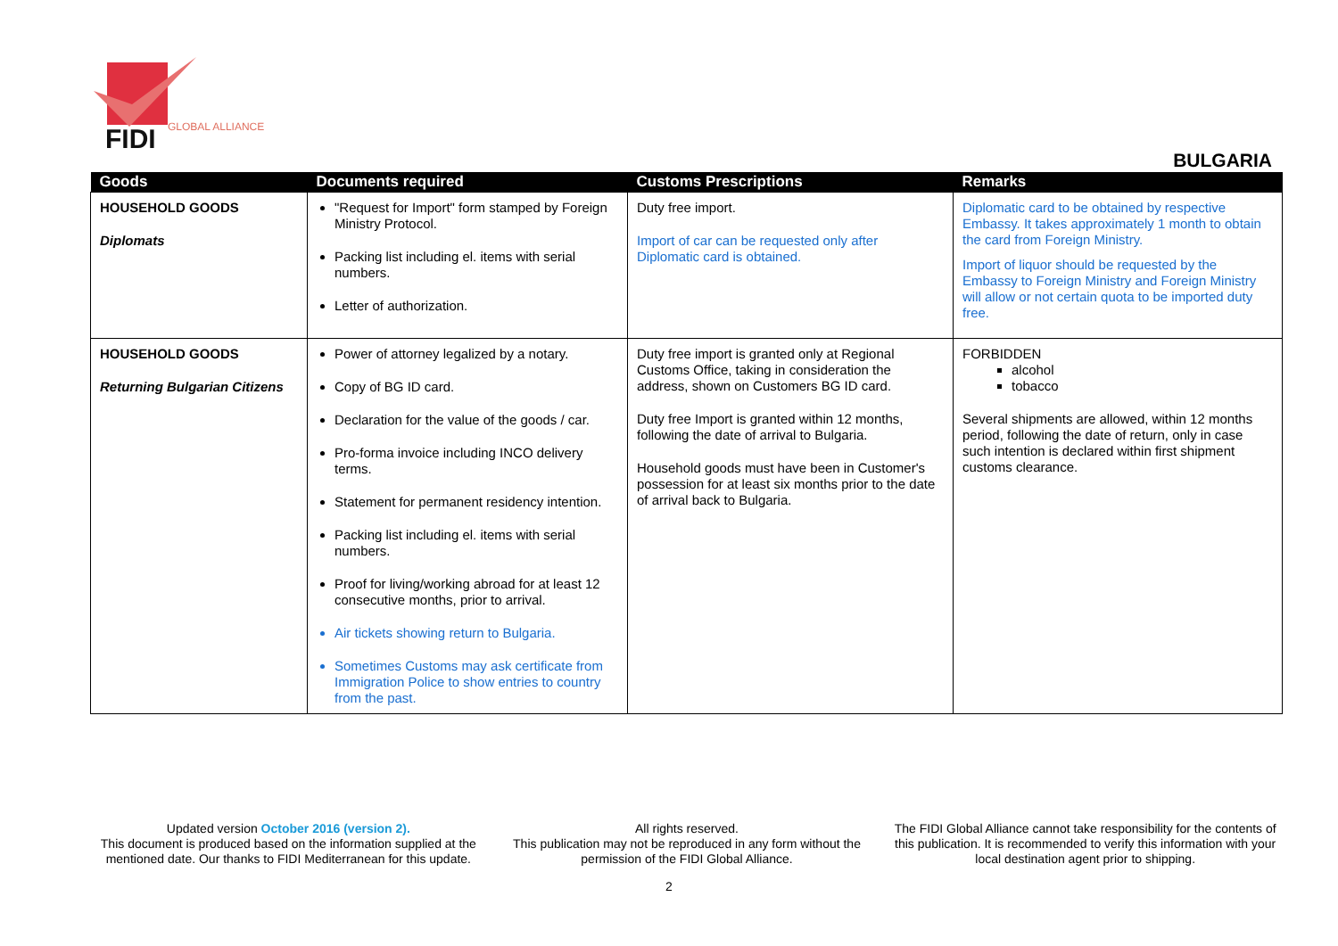FIDI
GLOBAL ALLIANCE
BULGARIA
| Goods | Documents required | Customs Prescriptions | Remarks |
| --- | --- | --- | --- |
| HOUSEHOLD GOODS Diplomats | "Request for Import" form stamped by Foreign Ministry Protocol. Packing list including el. items with serial numbers. Letter of authorization. | Duty free import. Import of car can be requested only after Diplomatic card is obtained. | Diplomatic card to be obtained by respective Embassy. It takes approximately 1 month to obtain the card from Foreign Ministry. Import of liquor should be requested by the Embassy to Foreign Ministry and Foreign Ministry will allow or not certain quota to be imported duty free. |
| HOUSEHOLD GOODS Returning Bulgarian Citizens | Power of attorney legalized by a notary. Copy of BG ID card. Declaration for the value of the goods / car. Pro-forma invoice including INCO delivery terms. Statement for permanent residency intention. Packing list including el. items with serial numbers. Proof for living/working abroad for at least 12 consecutive months, prior to arrival. Air tickets showing return to Bulgaria. Sometimes Customs may ask certificate from Immigration Police to show entries to country from the past. | Duty free import is granted only at Regional Customs Office, taking in consideration the address, shown on Customers BG ID card. Duty free Import is granted within 12 months, following the date of arrival to Bulgaria. Household goods must have been in Customer's possession for at least six months prior to the date of arrival back to Bulgaria. | FORBIDDEN alcohol tobacco Several shipments are allowed, within 12 months period, following the date of return, only in case such intention is declared within first shipment customs clearance. |
Updated version October 2016 (version 2).
This document is produced based on the information supplied at the mentioned date. Our thanks to FIDI Mediterranean for this update.
All rights reserved.
This publication may not be reproduced in any form without the permission of the FIDI Global Alliance.
The FIDI Global Alliance cannot take responsibility for the contents of this publication. It is recommended to verify this information with your local destination agent prior to shipping.
2